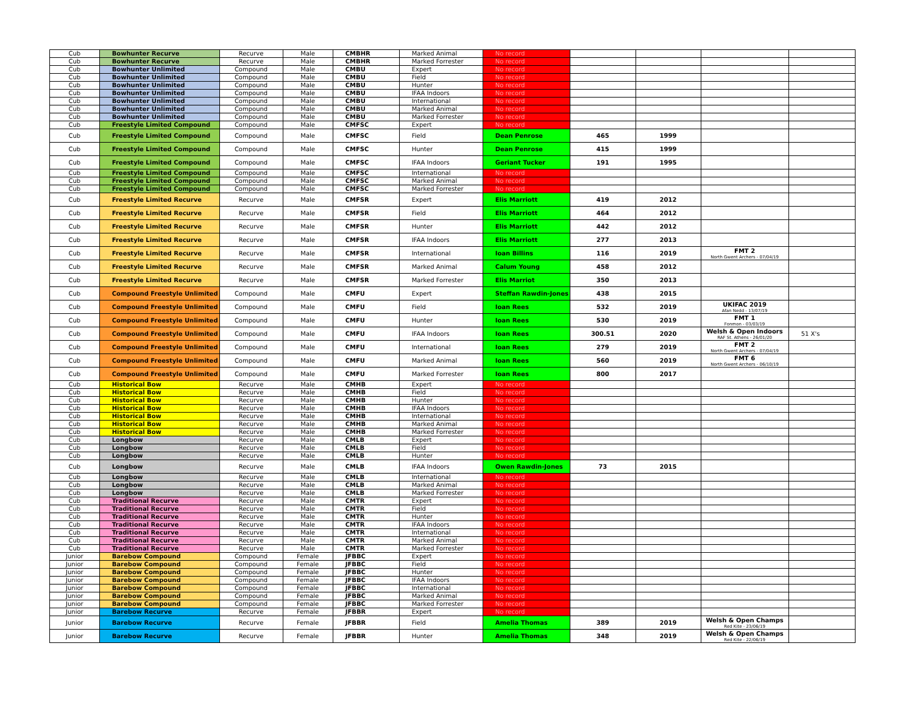| Cub | Bowhunter Recurve | Recurve | Male | CMBHR | Marked Animal | No record | | | | |
| Cub | Bowhunter Recurve | Recurve | Male | CMBHR | Marked Forrester | No record | | | | |
| Cub | Bowhunter Unlimited | Compound | Male | CMBU | Expert | No record | | | | |
| Cub | Bowhunter Unlimited | Compound | Male | CMBU | Field | No record | | | | |
| Cub | Bowhunter Unlimited | Compound | Male | CMBU | Hunter | No record | | | | |
| Cub | Bowhunter Unlimited | Compound | Male | CMBU | IFAA Indoors | No record | | | | |
| Cub | Bowhunter Unlimited | Compound | Male | CMBU | International | No record | | | | |
| Cub | Bowhunter Unlimited | Compound | Male | CMBU | Marked Animal | No record | | | | |
| Cub | Bowhunter Unlimited | Compound | Male | CMBU | Marked Forrester | No record | | | | |
| Cub | Freestyle Limited Compound | Compound | Male | CMFSC | Expert | No record | | | | |
| Cub | Freestyle Limited Compound | Compound | Male | CMFSC | Field | Dean Penrose | 465 | 1999 | | |
| Cub | Freestyle Limited Compound | Compound | Male | CMFSC | Hunter | Dean Penrose | 415 | 1999 | | |
| Cub | Freestyle Limited Compound | Compound | Male | CMFSC | IFAA Indoors | Geriant Tucker | 191 | 1995 | | |
| Cub | Freestyle Limited Compound | Compound | Male | CMFSC | International | No record | | | | |
| Cub | Freestyle Limited Compound | Compound | Male | CMFSC | Marked Animal | No record | | | | |
| Cub | Freestyle Limited Compound | Compound | Male | CMFSC | Marked Forrester | No record | | | | |
| Cub | Freestyle Limited Recurve | Recurve | Male | CMFSR | Expert | Elis Marriott | 419 | 2012 | | |
| Cub | Freestyle Limited Recurve | Recurve | Male | CMFSR | Field | Elis Marriott | 464 | 2012 | | |
| Cub | Freestyle Limited Recurve | Recurve | Male | CMFSR | Hunter | Elis Marriott | 442 | 2012 | | |
| Cub | Freestyle Limited Recurve | Recurve | Male | CMFSR | IFAA Indoors | Elis Marriott | 277 | 2013 | | |
| Cub | Freestyle Limited Recurve | Recurve | Male | CMFSR | International | Ioan Billins | 116 | 2019 | FMT 2 North Gwent Archers - 07/04/19 | |
| Cub | Freestyle Limited Recurve | Recurve | Male | CMFSR | Marked Animal | Calum Young | 458 | 2012 | | |
| Cub | Freestyle Limited Recurve | Recurve | Male | CMFSR | Marked Forrester | Elis Marriot | 350 | 2013 | | |
| Cub | Compound Freestyle Unlimited | Compound | Male | CMFU | Expert | Steffan Rawdin-Jones | 438 | 2015 | | |
| Cub | Compound Freestyle Unlimited | Compound | Male | CMFU | Field | Ioan Rees | 532 | 2019 | UKIFAC 2019 Afan Nedd - 13/07/19 | |
| Cub | Compound Freestyle Unlimited | Compound | Male | CMFU | Hunter | Ioan Rees | 530 | 2019 | FMT 1 Fonmon - 03/03/19 | |
| Cub | Compound Freestyle Unlimited | Compound | Male | CMFU | IFAA Indoors | Ioan Rees | 300.51 | 2020 | Welsh & Open Indoors RAF St. Athens - 26/01/20 | 51 X's |
| Cub | Compound Freestyle Unlimited | Compound | Male | CMFU | International | Ioan Rees | 279 | 2019 | FMT 2 North Gwent Archers - 07/04/19 | |
| Cub | Compound Freestyle Unlimited | Compound | Male | CMFU | Marked Animal | Ioan Rees | 560 | 2019 | FMT 6 North Gwent Archers - 06/10/19 | |
| Cub | Compound Freestyle Unlimited | Compound | Male | CMFU | Marked Forrester | Ioan Rees | 800 | 2017 | | |
| Cub | Historical Bow | Recurve | Male | CMHB | Expert | No record | | | | |
| Cub | Historical Bow | Recurve | Male | CMHB | Field | No record | | | | |
| Cub | Historical Bow | Recurve | Male | CMHB | Hunter | No record | | | | |
| Cub | Historical Bow | Recurve | Male | CMHB | IFAA Indoors | No record | | | | |
| Cub | Historical Bow | Recurve | Male | CMHB | International | No record | | | | |
| Cub | Historical Bow | Recurve | Male | CMHB | Marked Animal | No record | | | | |
| Cub | Historical Bow | Recurve | Male | CMHB | Marked Forrester | No record | | | | |
| Cub | Longbow | Recurve | Male | CMLB | Expert | No record | | | | |
| Cub | Longbow | Recurve | Male | CMLB | Field | No record | | | | |
| Cub | Longbow | Recurve | Male | CMLB | Hunter | No record | | | | |
| Cub | Longbow | Recurve | Male | CMLB | IFAA Indoors | Owen Rawdin-Jones | 73 | 2015 | | |
| Cub | Longbow | Recurve | Male | CMLB | International | No record | | | | |
| Cub | Longbow | Recurve | Male | CMLB | Marked Animal | No record | | | | |
| Cub | Longbow | Recurve | Male | CMLB | Marked Forrester | No record | | | | |
| Cub | Traditional Recurve | Recurve | Male | CMTR | Expert | No record | | | | |
| Cub | Traditional Recurve | Recurve | Male | CMTR | Field | No record | | | | |
| Cub | Traditional Recurve | Recurve | Male | CMTR | Hunter | No record | | | | |
| Cub | Traditional Recurve | Recurve | Male | CMTR | IFAA Indoors | No record | | | | |
| Cub | Traditional Recurve | Recurve | Male | CMTR | International | No record | | | | |
| Cub | Traditional Recurve | Recurve | Male | CMTR | Marked Animal | No record | | | | |
| Cub | Traditional Recurve | Recurve | Male | CMTR | Marked Forrester | No record | | | | |
| Junior | Barebow Compound | Compound | Female | JFBBC | Expert | No record | | | | |
| Junior | Barebow Compound | Compound | Female | JFBBC | Field | No record | | | | |
| Junior | Barebow Compound | Compound | Female | JFBBC | Hunter | No record | | | | |
| Junior | Barebow Compound | Compound | Female | JFBBC | IFAA Indoors | No record | | | | |
| Junior | Barebow Compound | Compound | Female | JFBBC | International | No record | | | | |
| Junior | Barebow Compound | Compound | Female | JFBBC | Marked Animal | No record | | | | |
| Junior | Barebow Compound | Compound | Female | JFBBC | Marked Forrester | No record | | | | |
| Junior | Barebow Recurve | Recurve | Female | JFBBR | Expert | No record | | | | |
| Junior | Barebow Recurve | Recurve | Female | JFBBR | Field | Amelia Thomas | 389 | 2019 | Welsh & Open Champs Red Kite - 23/06/19 | |
| Junior | Barebow Recurve | Recurve | Female | JFBBR | Hunter | Amelia Thomas | 348 | 2019 | Welsh & Open Champs Red Kite - 22/06/19 | |